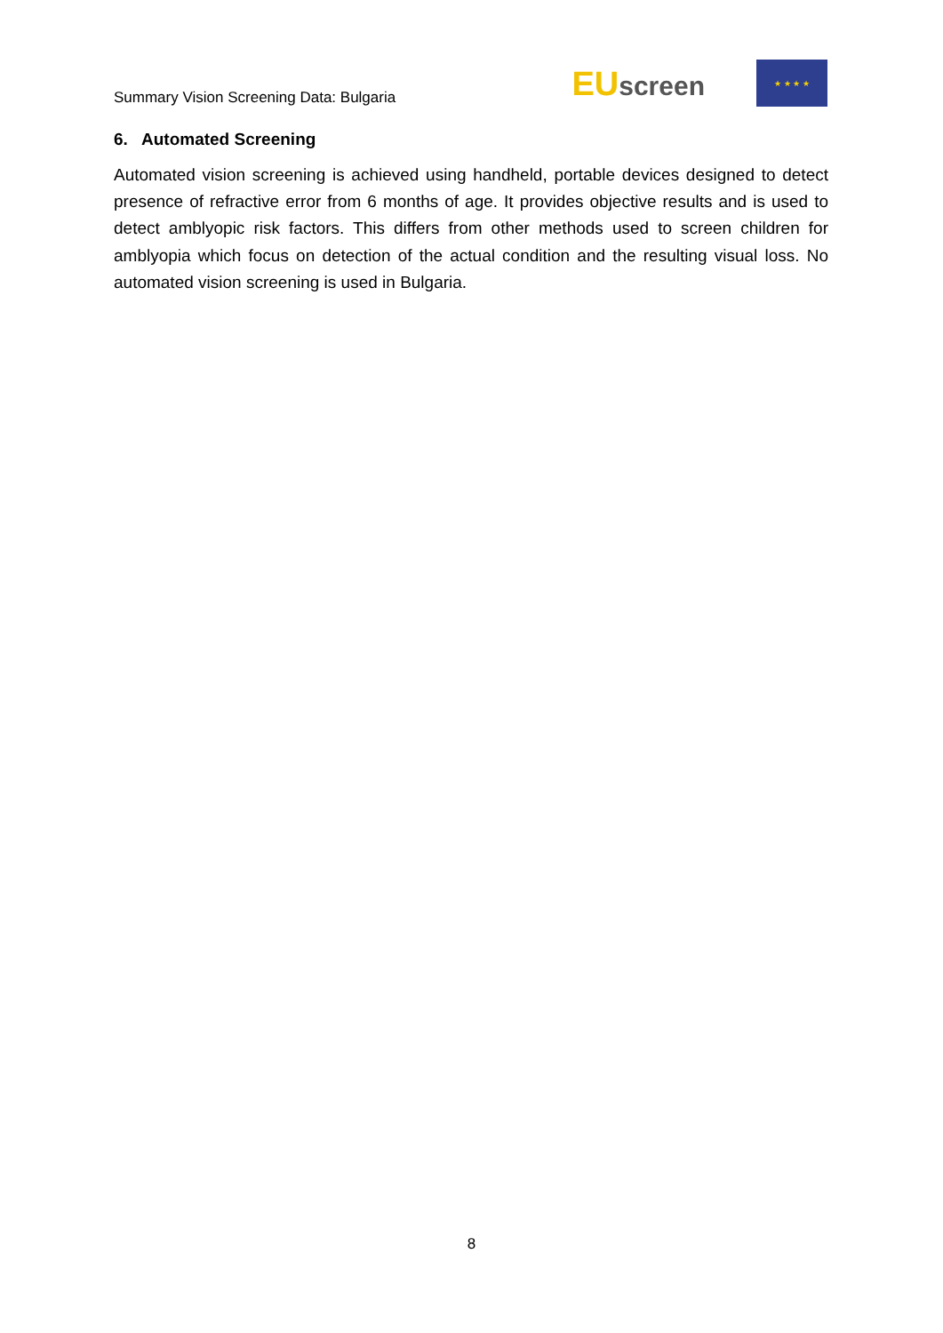Summary Vision Screening Data: Bulgaria
EUscreen
★ ★ ★ ★
6. Automated Screening
Automated vision screening is achieved using handheld, portable devices designed to detect presence of refractive error from 6 months of age. It provides objective results and is used to detect amblyopic risk factors. This differs from other methods used to screen children for amblyopia which focus on detection of the actual condition and the resulting visual loss. No automated vision screening is used in Bulgaria.
8